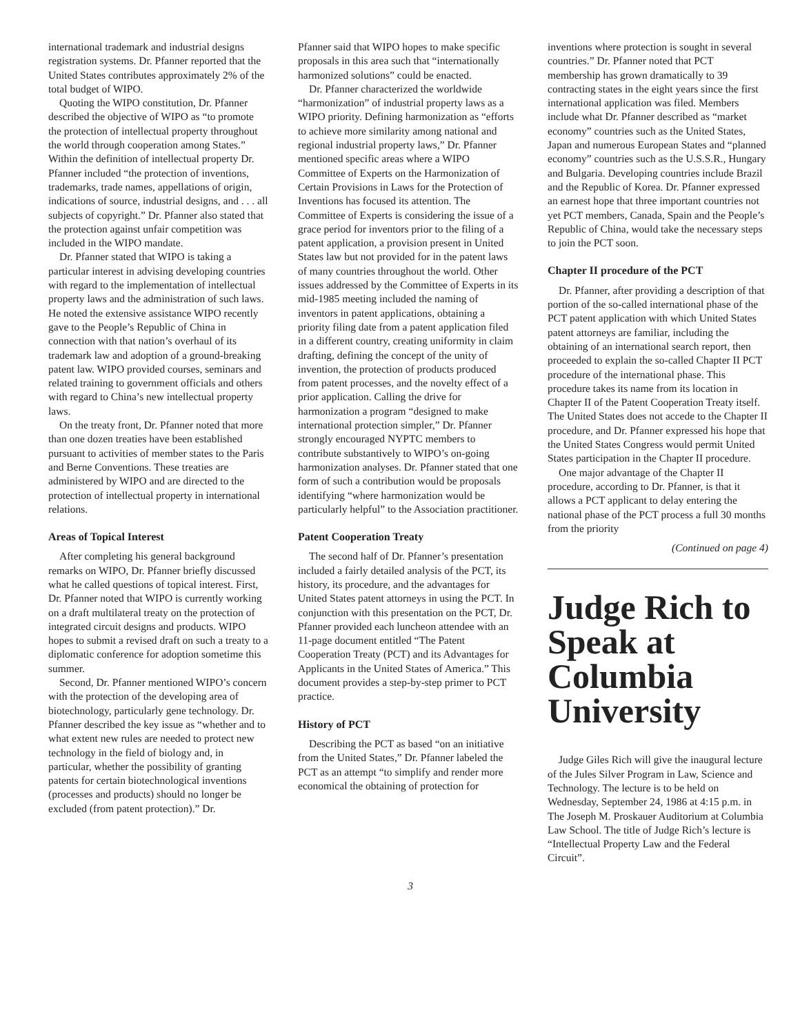international trademark and industrial designs registration systems. Dr. Pfanner reported that the United States contributes approximately 2% of the total budget of WIPO.
Quoting the WIPO constitution, Dr. Pfanner described the objective of WIPO as “to promote the protection of intellectual property throughout the world through cooperation among States.” Within the definition of intellectual property Dr. Pfanner included “the protection of inventions, trademarks, trade names, appellations of origin, indications of source, industrial designs, and . . . all subjects of copyright.” Dr. Pfanner also stated that the protection against unfair competition was included in the WIPO mandate.
Dr. Pfanner stated that WIPO is taking a particular interest in advising developing countries with regard to the implementation of intellectual property laws and the administration of such laws. He noted the extensive assistance WIPO recently gave to the People’s Republic of China in connection with that nation’s overhaul of its trademark law and adoption of a ground-breaking patent law. WIPO provided courses, seminars and related training to government officials and others with regard to China’s new intellectual property laws.
On the treaty front, Dr. Pfanner noted that more than one dozen treaties have been established pursuant to activities of member states to the Paris and Berne Conventions. These treaties are administered by WIPO and are directed to the protection of intellectual property in international relations.
Areas of Topical Interest
After completing his general background remarks on WIPO, Dr. Pfanner briefly discussed what he called questions of topical interest. First, Dr. Pfanner noted that WIPO is currently working on a draft multilateral treaty on the protection of integrated circuit designs and products. WIPO hopes to submit a revised draft on such a treaty to a diplomatic conference for adoption sometime this summer.
Second, Dr. Pfanner mentioned WIPO’s concern with the protection of the developing area of biotechnology, particularly gene technology. Dr. Pfanner described the key issue as “whether and to what extent new rules are needed to protect new technology in the field of biology and, in particular, whether the possibility of granting patents for certain biotechnological inventions (processes and products) should no longer be excluded (from patent protection).” Dr.
Pfanner said that WIPO hopes to make specific proposals in this area such that “internationally harmonized solutions” could be enacted.
Dr. Pfanner characterized the worldwide “harmonization” of industrial property laws as a WIPO priority. Defining harmonization as “efforts to achieve more similarity among national and regional industrial property laws,” Dr. Pfanner mentioned specific areas where a WIPO Committee of Experts on the Harmonization of Certain Provisions in Laws for the Protection of Inventions has focused its attention. The Committee of Experts is considering the issue of a grace period for inventors prior to the filing of a patent application, a provision present in United States law but not provided for in the patent laws of many countries throughout the world. Other issues addressed by the Committee of Experts in its mid-1985 meeting included the naming of inventors in patent applications, obtaining a priority filing date from a patent application filed in a different country, creating uniformity in claim drafting, defining the concept of the unity of invention, the protection of products produced from patent processes, and the novelty effect of a prior application. Calling the drive for harmonization a program “designed to make international protection simpler,” Dr. Pfanner strongly encouraged NYPTC members to contribute substantively to WIPO’s on-going harmonization analyses. Dr. Pfanner stated that one form of such a contribution would be proposals identifying “where harmonization would be particularly helpful” to the Association practitioner.
Patent Cooperation Treaty
The second half of Dr. Pfanner’s presentation included a fairly detailed analysis of the PCT, its history, its procedure, and the advantages for United States patent attorneys in using the PCT. In conjunction with this presentation on the PCT, Dr. Pfanner provided each luncheon attendee with an 11-page document entitled “The Patent Cooperation Treaty (PCT) and its Advantages for Applicants in the United States of America.” This document provides a step-by-step primer to PCT practice.
History of PCT
Describing the PCT as based “on an initiative from the United States,” Dr. Pfanner labeled the PCT as an attempt “to simplify and render more economical the obtaining of protection for
inventions where protection is sought in several countries.” Dr. Pfanner noted that PCT membership has grown dramatically to 39 contracting states in the eight years since the first international application was filed. Members include what Dr. Pfanner described as “market economy” countries such as the United States, Japan and numerous European States and “planned economy” countries such as the U.S.S.R., Hungary and Bulgaria. Developing countries include Brazil and the Republic of Korea. Dr. Pfanner expressed an earnest hope that three important countries not yet PCT members, Canada, Spain and the People’s Republic of China, would take the necessary steps to join the PCT soon.
Chapter II procedure of the PCT
Dr. Pfanner, after providing a description of that portion of the so-called international phase of the PCT patent application with which United States patent attorneys are familiar, including the obtaining of an international search report, then proceeded to explain the so-called Chapter II PCT procedure of the international phase. This procedure takes its name from its location in Chapter II of the Patent Cooperation Treaty itself. The United States does not accede to the Chapter II procedure, and Dr. Pfanner expressed his hope that the United States Congress would permit United States participation in the Chapter II procedure.
One major advantage of the Chapter II procedure, according to Dr. Pfanner, is that it allows a PCT applicant to delay entering the national phase of the PCT process a full 30 months from the priority
(Continued on page 4)
Judge Rich to Speak at Columbia University
Judge Giles Rich will give the inaugural lecture of the Jules Silver Program in Law, Science and Technology. The lecture is to be held on Wednesday, September 24, 1986 at 4:15 p.m. in The Joseph M. Proskauer Auditorium at Columbia Law School. The title of Judge Rich’s lecture is “Intellectual Property Law and the Federal Circuit”.
3